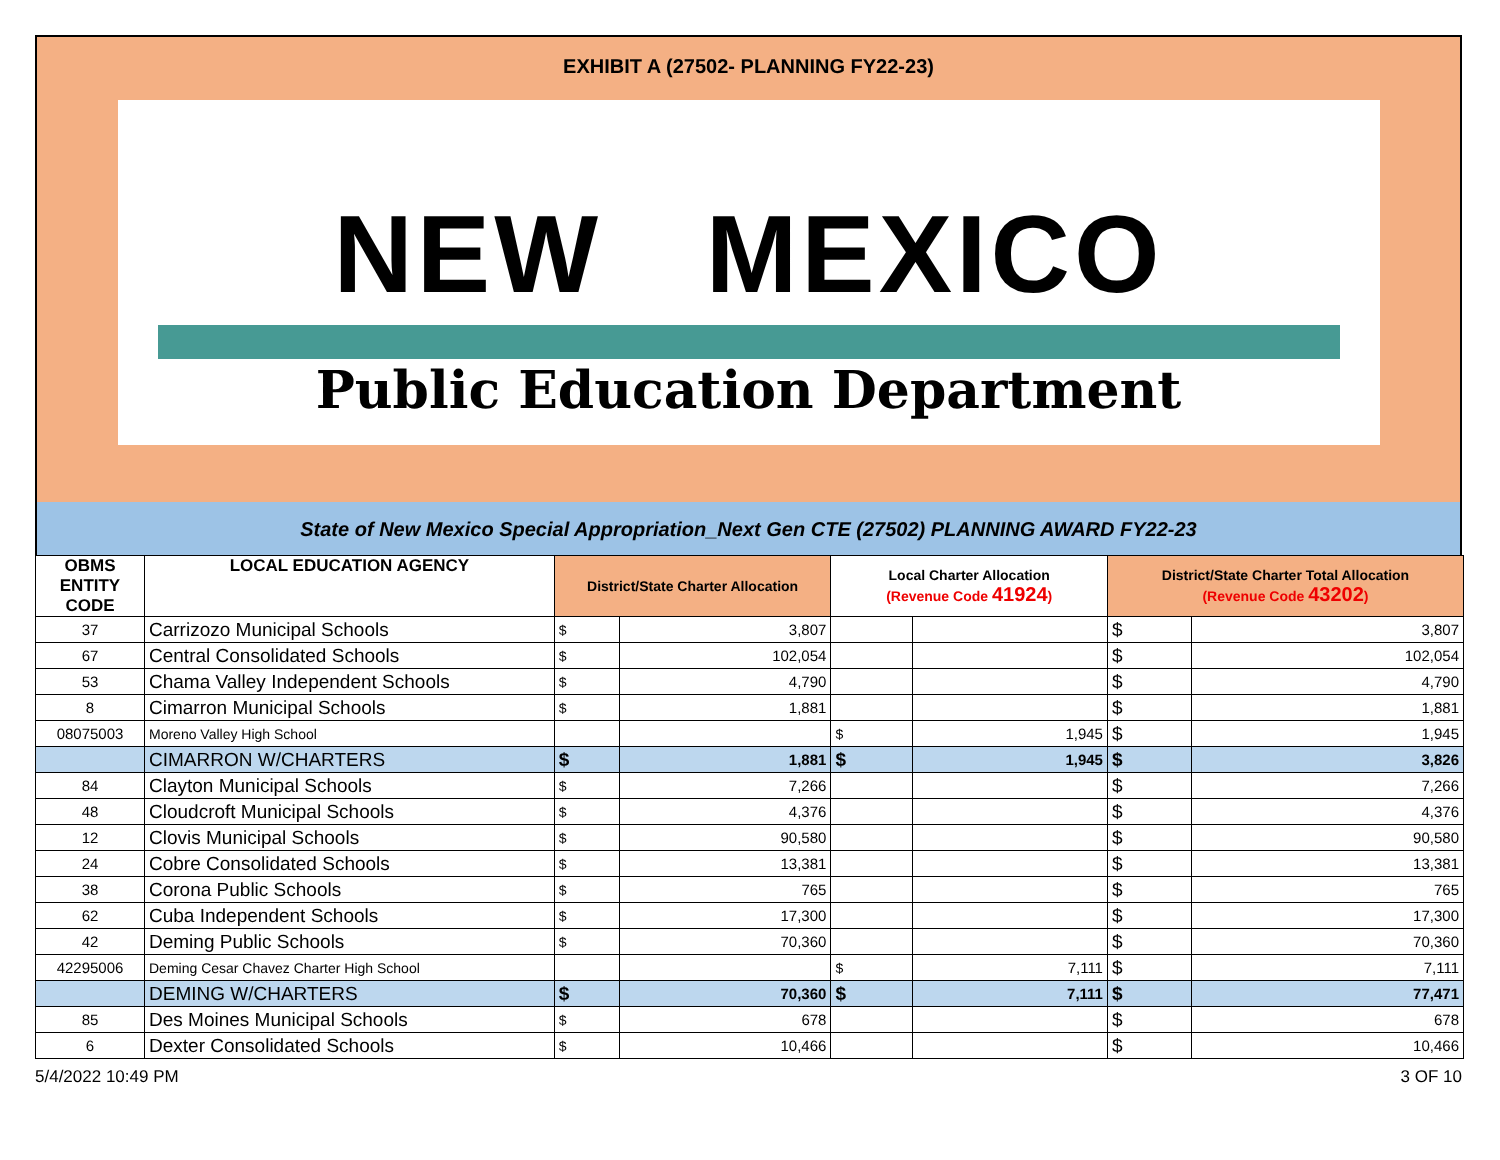EXHIBIT A (27502- PLANNING FY22-23)
NEW MEXICO
Public Education Department
State of New Mexico Special Appropriation_Next Gen CTE (27502) PLANNING AWARD FY22-23
| OBMS ENTITY CODE | LOCAL EDUCATION AGENCY | District/State Charter Allocation | | Local Charter Allocation (Revenue Code 41924 ) | | District/State Charter Total Allocation (Revenue Code 43202 ) | |
| --- | --- | --- | --- | --- | --- | --- | --- |
| 37 | Carrizozo Municipal Schools | $ | 3,807 | | | $ | 3,807 |
| 67 | Central Consolidated Schools | $ | 102,054 | | | $ | 102,054 |
| 53 | Chama Valley Independent Schools | $ | 4,790 | | | $ | 4,790 |
| 8 | Cimarron Municipal Schools | $ | 1,881 | | | $ | 1,881 |
| 08075003 | Moreno Valley High School | | | $ | 1,945 | $ | 1,945 |
| | CIMARRON W/CHARTERS | $ | 1,881 | $ | 1,945 | $ | 3,826 |
| 84 | Clayton Municipal Schools | $ | 7,266 | | | $ | 7,266 |
| 48 | Cloudcroft Municipal Schools | $ | 4,376 | | | $ | 4,376 |
| 12 | Clovis Municipal Schools | $ | 90,580 | | | $ | 90,580 |
| 24 | Cobre Consolidated Schools | $ | 13,381 | | | $ | 13,381 |
| 38 | Corona Public Schools | $ | 765 | | | $ | 765 |
| 62 | Cuba Independent Schools | $ | 17,300 | | | $ | 17,300 |
| 42 | Deming Public Schools | $ | 70,360 | | | $ | 70,360 |
| 42295006 | Deming Cesar Chavez Charter High School | | | $ | 7,111 | $ | 7,111 |
| | DEMING W/CHARTERS | $ | 70,360 | $ | 7,111 | $ | 77,471 |
| 85 | Des Moines Municipal Schools | $ | 678 | | | $ | 678 |
| 6 | Dexter Consolidated Schools | $ | 10,466 | | | $ | 10,466 |
5/4/2022 10:49 PM 3 OF 10